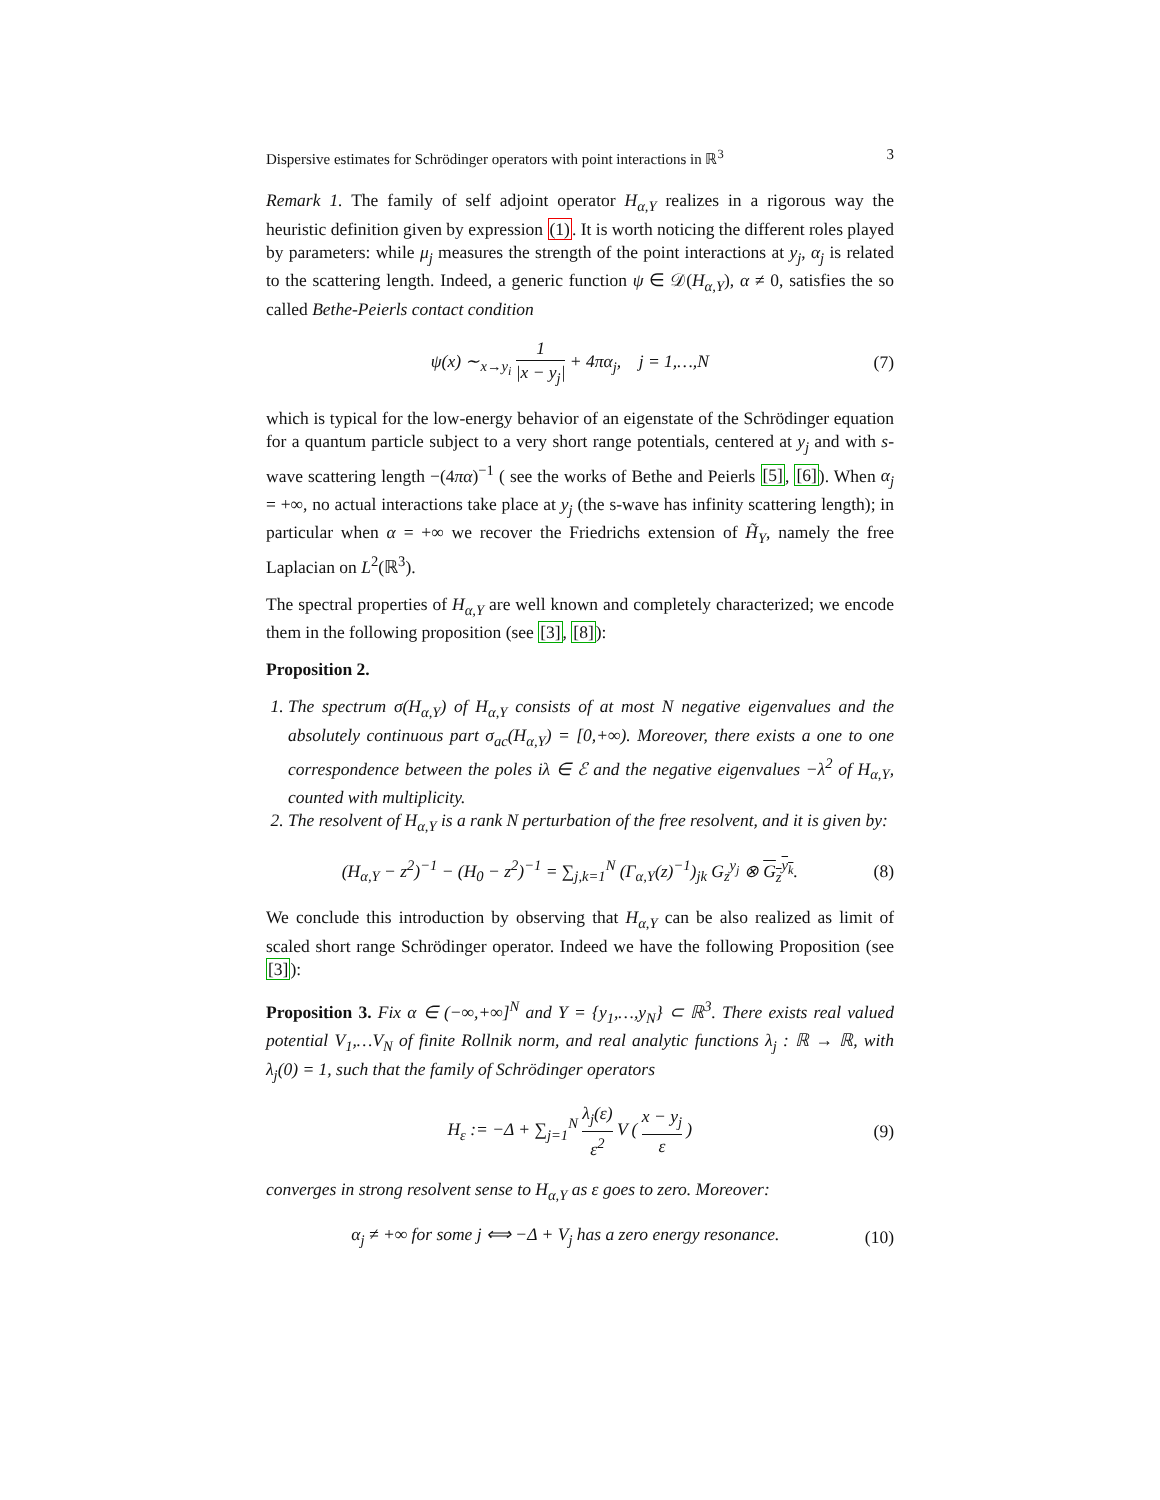Dispersive estimates for Schrödinger operators with point interactions in ℝ<sup>3</sup> 3
Remark 1. The family of self adjoint operator H<sub>α,Y</sub> realizes in a rigorous way the heuristic definition given by expression (1). It is worth noticing the different roles played by parameters: while μ<sub>j</sub> measures the strength of the point interactions at y<sub>j</sub>, α<sub>j</sub> is related to the scattering length. Indeed, a generic function ψ ∈ 𝒟(H<sub>α,Y</sub>), α ≠ 0, satisfies the so called Bethe-Peierls contact condition
ψ(x) ∼<sub>x→y<sub>i</sub></sub> 1 |x − y<sub>j</sub>| + 4πα<sub>j</sub>, j = 1,…,N (7)
which is typical for the low-energy behavior of an eigenstate of the Schrödinger equation for a quantum particle subject to a very short range potentials, centered at y<sub>j</sub> and with s-wave scattering length −(4πα)<sup>−1</sup> ( see the works of Bethe and Peierls [5], [6]). When α<sub>j</sub> = +∞, no actual interactions take place at y<sub>j</sub> (the s-wave has infinity scattering length); in particular when α = +∞ we recover the Friedrichs extension of H̃<sub>Y</sub>, namely the free Laplacian on L<sup>2</sup>(ℝ<sup>3</sup>).
The spectral properties of H<sub>α,Y</sub> are well known and completely characterized; we encode them in the following proposition (see [3], [8]):
Proposition 2.
1. The spectrum σ(H<sub>α,Y</sub>) of H<sub>α,Y</sub> consists of at most N negative eigenvalues and the absolutely continuous part σ<sub>ac</sub>(H<sub>α,Y</sub>) = [0,+∞). Moreover, there exists a one to one correspondence between the poles iλ ∈ ℰ and the negative eigenvalues −λ<sup>2</sup> of H<sub>α,Y</sub>, counted with multiplicity.
2. The resolvent of H<sub>α,Y</sub> is a rank N perturbation of the free resolvent, and it is given by:
(H<sub>α,Y</sub> − z<sup>2</sup>)<sup>−1</sup> − (H<sub>0</sub> − z<sup>2</sup>)<sup>−1</sup> = ∑<sub>j,k=1</sub><sup>N</sup> (Γ<sub>α,Y</sub>(z)<sup>−1</sup>)<sub>jk</sub> G<sub>z</sub><sup>y<sub>j</sub></sup> ⊗ G<sub>z</sub><sup>y<sub>k</sub></sup>. (8)
We conclude this introduction by observing that H<sub>α,Y</sub> can be also realized as limit of scaled short range Schrödinger operator. Indeed we have the following Proposition (see [3]):
Proposition 3. Fix α ∈ (−∞,+∞]<sup>N</sup> and Y = {y<sub>1</sub>,…,y<sub>N</sub>} ⊂ ℝ<sup>3</sup>. There exists real valued potential V<sub>1</sub>,…V<sub>N</sub> of finite Rollnik norm, and real analytic functions λ<sub>j</sub> : ℝ → ℝ, with λ<sub>j</sub>(0) = 1, such that the family of Schrödinger operators
H<sub>ε</sub> := −Δ + ∑<sub>j=1</sub><sup>N</sup> λ<sub>j</sub>(ε) ε<sup>2</sup> V ( x − y<sub>j</sub> ε ) (9)
converges in strong resolvent sense to H<sub>α,Y</sub> as ε goes to zero. Moreover:
α<sub>j</sub> ≠ +∞ for some j ⟺ −Δ + V<sub>j</sub> has a zero energy resonance. (10)